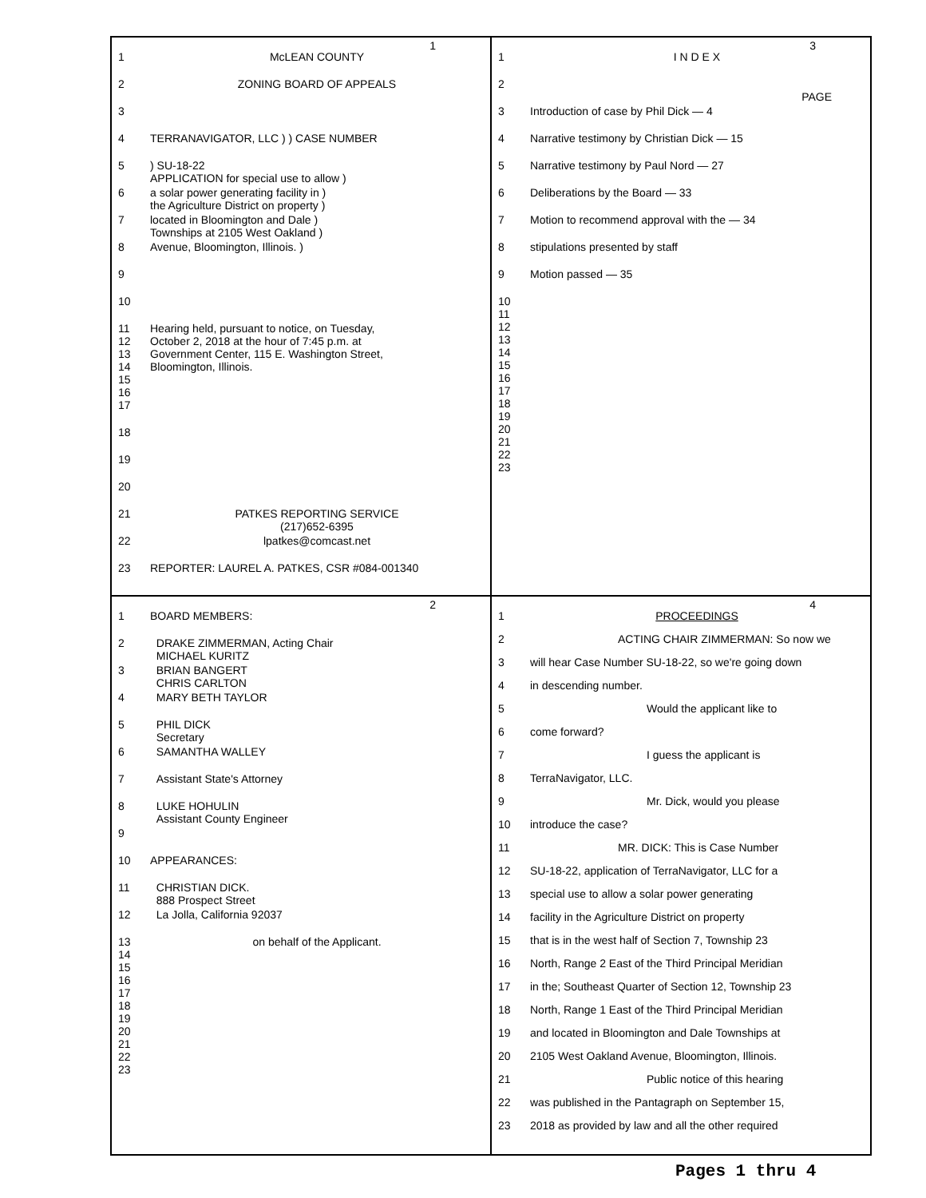1
1 McLEAN COUNTY
2 ZONING BOARD OF APPEALS
3
4 TERRANAVIGATOR, LLC ) ) CASE NUMBER
5) SU-18-22
APPLICATION for special use to allow )
6 a solar power generating facility in )
the Agriculture District on property )
7 located in Bloomington and Dale )
Townships at 2105 West Oakland )
8 Avenue, Bloomington, Illinois. )
9
10
11
12
13
14
15
16 Hearing held, pursuant to notice, on Tuesday,
October 2, 2018 at the hour of 7:45 p.m. at
Government Center, 115 E. Washington Street,
Bloomington, Illinois.
17
18
19
20
21 PATKES REPORTING SERVICE
(217)652-6395
22 lpatkes@comcast.net
23 REPORTER: LAUREL A. PATKES, CSR #084-001340
3
1 I N D E X
2
PAGE
3 Introduction of case by Phil Dick — 4
4 Narrative testimony by Christian Dick — 15
5 Narrative testimony by Paul Nord — 27
6 Deliberations by the Board — 33
7 Motion to recommend approval with the — 34
8 stipulations presented by staff
9 Motion passed — 35
10
11
12
13
14
15
16
17
18
19
20
21
22
23
2
1 BOARD MEMBERS:
2 DRAKE ZIMMERMAN, Acting Chair
MICHAEL KURITZ
3 BRIAN BANGERT
CHRIS CARLTON
4 MARY BETH TAYLOR
5 PHIL DICK
Secretary
6 SAMANTHA WALLEY
7 Assistant State's Attorney
8 LUKE HOHULIN
Assistant County Engineer
9
10 APPEARANCES:
11 CHRISTIAN DICK.
888 Prospect Street
12 La Jolla, California 92037
13
14
15
16
17
18
19
20
21
22
23 on behalf of the Applicant.
4
1 PROCEEDINGS
2 ACTING CHAIR ZIMMERMAN: So now we
3 will hear Case Number SU-18-22, so we're going down
4 in descending number.
5 Would the applicant like to
6 come forward?
7 I guess the applicant is
8 TerraNavigator, LLC.
9 Mr. Dick, would you please
10 introduce the case?
11 MR. DICK: This is Case Number
12 SU-18-22, application of TerraNavigator, LLC for a
13 special use to allow a solar power generating
14 facility in the Agriculture District on property
15 that is in the west half of Section 7, Township 23
16 North, Range 2 East of the Third Principal Meridian
17 in the; Southeast Quarter of Section 12, Township 23
18 North, Range 1 East of the Third Principal Meridian
19 and located in Bloomington and Dale Townships at
20 2105 West Oakland Avenue, Bloomington, Illinois.
21 Public notice of this hearing
22 was published in the Pantagraph on September 15,
23 2018 as provided by law and all the other required
Pages 1 thru 4